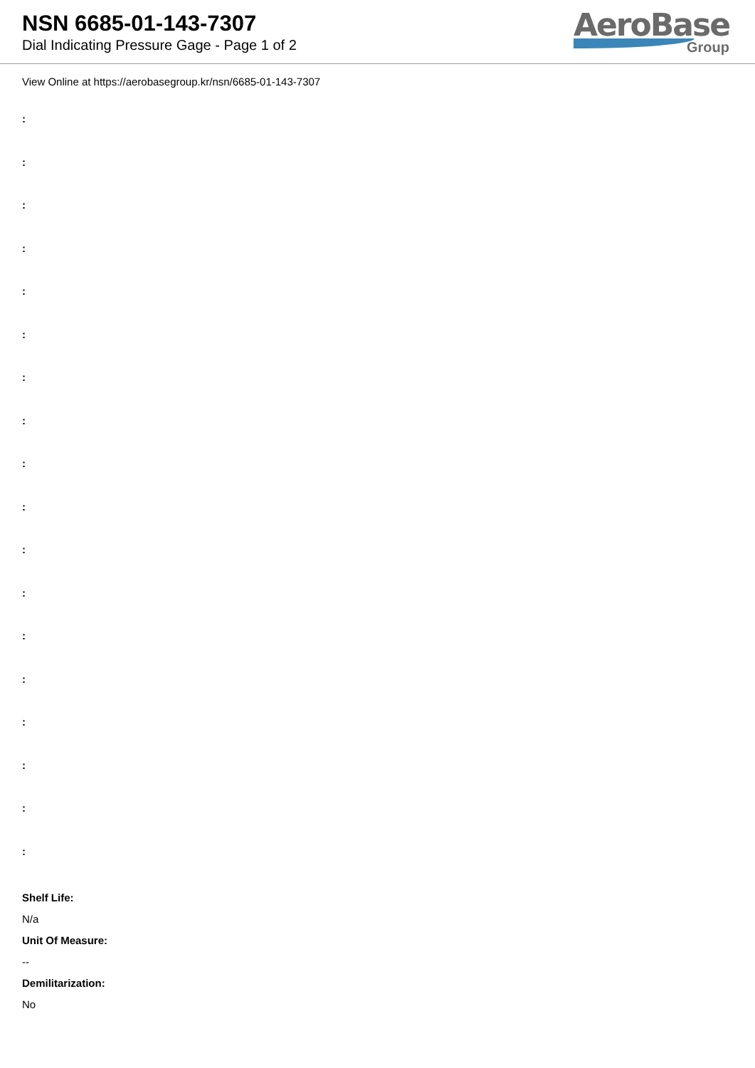NSN 6685-01-143-7307
Dial Indicating Pressure Gage - Page 1 of 2
AeroBase
Group
View Online at https://aerobasegroup.kr/nsn/6685-01-143-7307
:
:
:
:
:
:
:
:
:
:
:
:
:
:
:
:
:
:
Shelf Life:
N/a
Unit Of Measure:
--
Demilitarization:
No